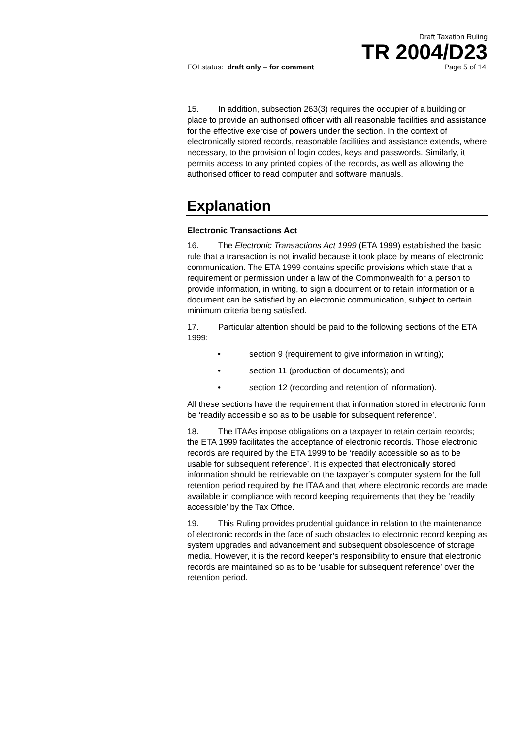Draft Taxation Ruling
TR 2004/D23
FOI status: draft only – for comment Page 5 of 14
15. In addition, subsection 263(3) requires the occupier of a building or place to provide an authorised officer with all reasonable facilities and assistance for the effective exercise of powers under the section. In the context of electronically stored records, reasonable facilities and assistance extends, where necessary, to the provision of login codes, keys and passwords. Similarly, it permits access to any printed copies of the records, as well as allowing the authorised officer to read computer and software manuals.
Explanation
Electronic Transactions Act
16. The Electronic Transactions Act 1999 (ETA 1999) established the basic rule that a transaction is not invalid because it took place by means of electronic communication. The ETA 1999 contains specific provisions which state that a requirement or permission under a law of the Commonwealth for a person to provide information, in writing, to sign a document or to retain information or a document can be satisfied by an electronic communication, subject to certain minimum criteria being satisfied.
17. Particular attention should be paid to the following sections of the ETA 1999:
• section 9 (requirement to give information in writing);
• section 11 (production of documents); and
• section 12 (recording and retention of information).
All these sections have the requirement that information stored in electronic form be ‘readily accessible so as to be usable for subsequent reference’.
18. The ITAAs impose obligations on a taxpayer to retain certain records; the ETA 1999 facilitates the acceptance of electronic records. Those electronic records are required by the ETA 1999 to be ‘readily accessible so as to be usable for subsequent reference’. It is expected that electronically stored information should be retrievable on the taxpayer’s computer system for the full retention period required by the ITAA and that where electronic records are made available in compliance with record keeping requirements that they be ‘readily accessible’ by the Tax Office.
19. This Ruling provides prudential guidance in relation to the maintenance of electronic records in the face of such obstacles to electronic record keeping as system upgrades and advancement and subsequent obsolescence of storage media. However, it is the record keeper’s responsibility to ensure that electronic records are maintained so as to be ‘usable for subsequent reference’ over the retention period.